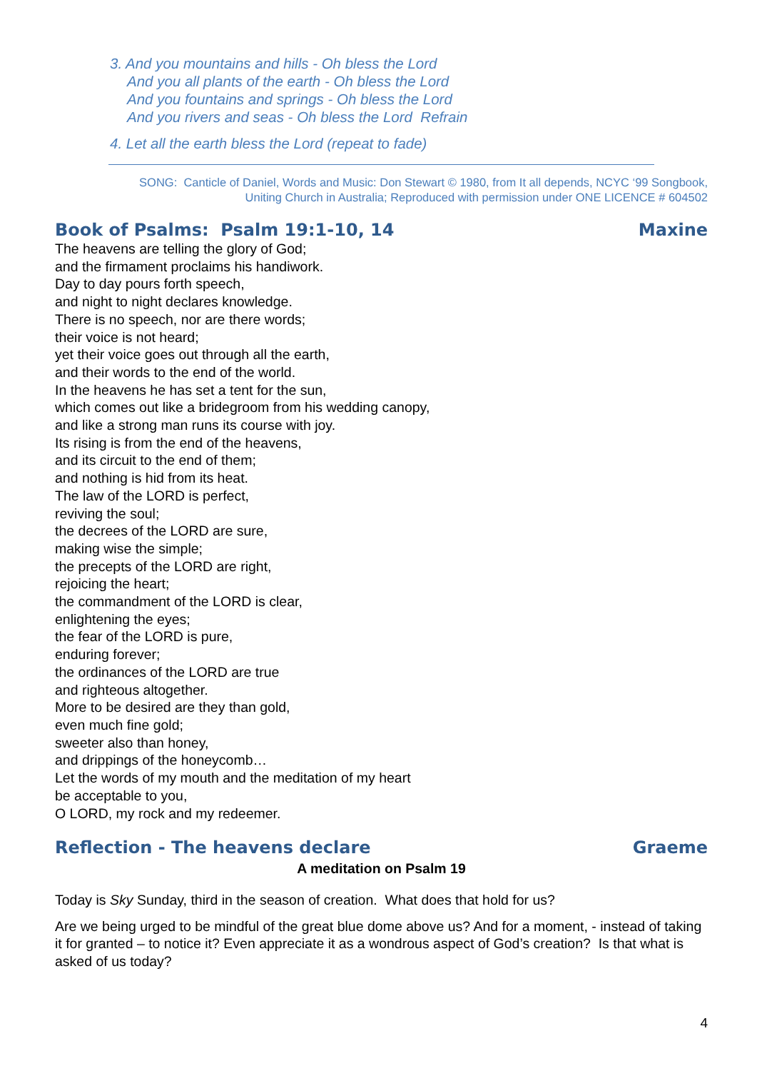3. And you mountains and hills - Oh bless the Lord
And you all plants of the earth - Oh bless the Lord
And you fountains and springs - Oh bless the Lord
And you rivers and seas - Oh bless the Lord Refrain
4. Let all the earth bless the Lord (repeat to fade)
SONG: Canticle of Daniel, Words and Music: Don Stewart © 1980, from It all depends, NCYC ‘99 Songbook,
Uniting Church in Australia; Reproduced with permission under ONE LICENCE # 604502
Book of Psalms: Psalm 19:1-10, 14 Maxine
The heavens are telling the glory of God;
and the firmament proclaims his handiwork.
Day to day pours forth speech,
and night to night declares knowledge.
There is no speech, nor are there words;
their voice is not heard;
yet their voice goes out through all the earth,
and their words to the end of the world.
In the heavens he has set a tent for the sun,
which comes out like a bridegroom from his wedding canopy,
and like a strong man runs its course with joy.
Its rising is from the end of the heavens,
and its circuit to the end of them;
and nothing is hid from its heat.
The law of the LORD is perfect,
reviving the soul;
the decrees of the LORD are sure,
making wise the simple;
the precepts of the LORD are right,
rejoicing the heart;
the commandment of the LORD is clear,
enlightening the eyes;
the fear of the LORD is pure,
enduring forever;
the ordinances of the LORD are true
and righteous altogether.
More to be desired are they than gold,
even much fine gold;
sweeter also than honey,
and drippings of the honeycomb…
Let the words of my mouth and the meditation of my heart
be acceptable to you,
O LORD, my rock and my redeemer.
Reflection - The heavens declare Graeme
A meditation on Psalm 19
Today is Sky Sunday, third in the season of creation. What does that hold for us?
Are we being urged to be mindful of the great blue dome above us? And for a moment, - instead of taking it for granted – to notice it? Even appreciate it as a wondrous aspect of God’s creation? Is that what is asked of us today?
4